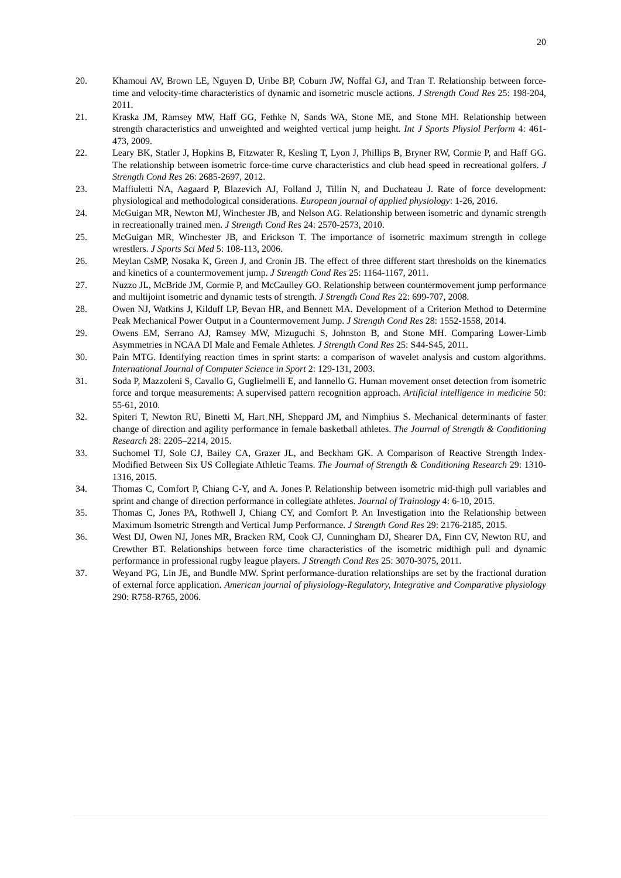20
20. Khamoui AV, Brown LE, Nguyen D, Uribe BP, Coburn JW, Noffal GJ, and Tran T. Relationship between force-time and velocity-time characteristics of dynamic and isometric muscle actions. J Strength Cond Res 25: 198-204, 2011.
21. Kraska JM, Ramsey MW, Haff GG, Fethke N, Sands WA, Stone ME, and Stone MH. Relationship between strength characteristics and unweighted and weighted vertical jump height. Int J Sports Physiol Perform 4: 461-473, 2009.
22. Leary BK, Statler J, Hopkins B, Fitzwater R, Kesling T, Lyon J, Phillips B, Bryner RW, Cormie P, and Haff GG. The relationship between isometric force-time curve characteristics and club head speed in recreational golfers. J Strength Cond Res 26: 2685-2697, 2012.
23. Maffiuletti NA, Aagaard P, Blazevich AJ, Folland J, Tillin N, and Duchateau J. Rate of force development: physiological and methodological considerations. European journal of applied physiology: 1-26, 2016.
24. McGuigan MR, Newton MJ, Winchester JB, and Nelson AG. Relationship between isometric and dynamic strength in recreationally trained men. J Strength Cond Res 24: 2570-2573, 2010.
25. McGuigan MR, Winchester JB, and Erickson T. The importance of isometric maximum strength in college wrestlers. J Sports Sci Med 5: 108-113, 2006.
26. Meylan CsMP, Nosaka K, Green J, and Cronin JB. The effect of three different start thresholds on the kinematics and kinetics of a countermovement jump. J Strength Cond Res 25: 1164-1167, 2011.
27. Nuzzo JL, McBride JM, Cormie P, and McCaulley GO. Relationship between countermovement jump performance and multijoint isometric and dynamic tests of strength. J Strength Cond Res 22: 699-707, 2008.
28. Owen NJ, Watkins J, Kilduff LP, Bevan HR, and Bennett MA. Development of a Criterion Method to Determine Peak Mechanical Power Output in a Countermovement Jump. J Strength Cond Res 28: 1552-1558, 2014.
29. Owens EM, Serrano AJ, Ramsey MW, Mizuguchi S, Johnston B, and Stone MH. Comparing Lower-Limb Asymmetries in NCAA DI Male and Female Athletes. J Strength Cond Res 25: S44-S45, 2011.
30. Pain MTG. Identifying reaction times in sprint starts: a comparison of wavelet analysis and custom algorithms. International Journal of Computer Science in Sport 2: 129-131, 2003.
31. Soda P, Mazzoleni S, Cavallo G, Guglielmelli E, and Iannello G. Human movement onset detection from isometric force and torque measurements: A supervised pattern recognition approach. Artificial intelligence in medicine 50: 55-61, 2010.
32. Spiteri T, Newton RU, Binetti M, Hart NH, Sheppard JM, and Nimphius S. Mechanical determinants of faster change of direction and agility performance in female basketball athletes. The Journal of Strength & Conditioning Research 28: 2205–2214, 2015.
33. Suchomel TJ, Sole CJ, Bailey CA, Grazer JL, and Beckham GK. A Comparison of Reactive Strength Index-Modified Between Six US Collegiate Athletic Teams. The Journal of Strength & Conditioning Research 29: 1310-1316, 2015.
34. Thomas C, Comfort P, Chiang C-Y, and A. Jones P. Relationship between isometric mid-thigh pull variables and sprint and change of direction performance in collegiate athletes. Journal of Trainology 4: 6-10, 2015.
35. Thomas C, Jones PA, Rothwell J, Chiang CY, and Comfort P. An Investigation into the Relationship between Maximum Isometric Strength and Vertical Jump Performance. J Strength Cond Res 29: 2176-2185, 2015.
36. West DJ, Owen NJ, Jones MR, Bracken RM, Cook CJ, Cunningham DJ, Shearer DA, Finn CV, Newton RU, and Crewther BT. Relationships between force time characteristics of the isometric midthigh pull and dynamic performance in professional rugby league players. J Strength Cond Res 25: 3070-3075, 2011.
37. Weyand PG, Lin JE, and Bundle MW. Sprint performance-duration relationships are set by the fractional duration of external force application. American journal of physiology-Regulatory, Integrative and Comparative physiology 290: R758-R765, 2006.